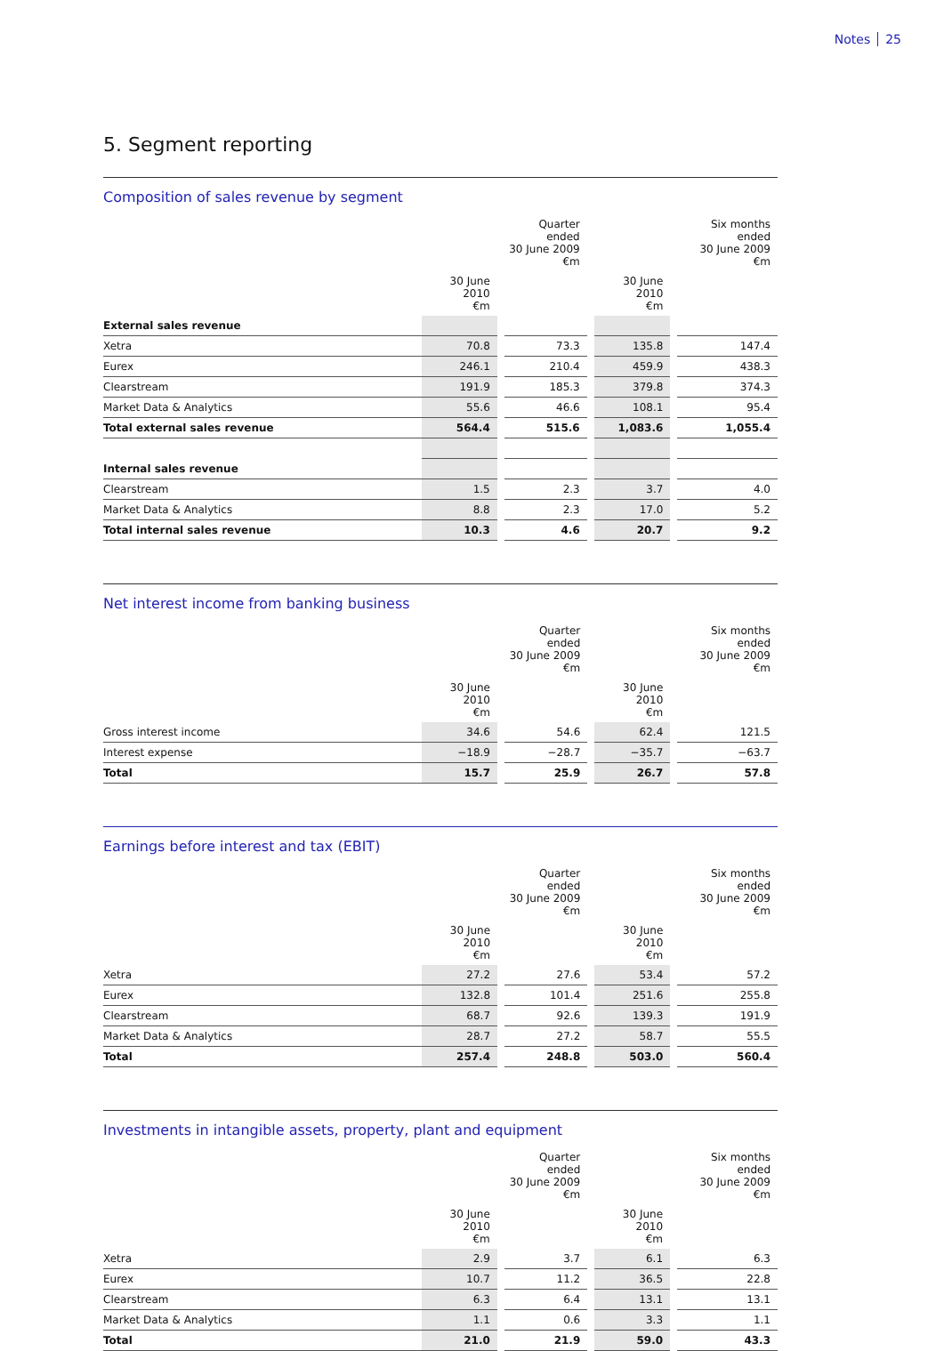Notes 25
5. Segment reporting
Composition of sales revenue by segment
| | | | Quarter ended 30 June 2009 €m | | | | Six months ended 30 June 2009 €m |
| --- | --- | --- | --- | --- | --- | --- | --- |
| | 30 June 2010 €m | | | | 30 June 2010 €m | | |
| External sales revenue | | | | | | | |
| Xetra | 70.8 | | 73.3 | | 135.8 | | 147.4 |
| Eurex | 246.1 | | 210.4 | | 459.9 | | 438.3 |
| Clearstream | 191.9 | | 185.3 | | 379.8 | | 374.3 |
| Market Data & Analytics | 55.6 | | 46.6 | | 108.1 | | 95.4 |
| Total external sales revenue | 564.4 | | 515.6 | | 1,083.6 | | 1,055.4 |
| Internal sales revenue | | | | | | | |
| Clearstream | 1.5 | | 2.3 | | 3.7 | | 4.0 |
| Market Data & Analytics | 8.8 | | 2.3 | | 17.0 | | 5.2 |
| Total internal sales revenue | 10.3 | | 4.6 | | 20.7 | | 9.2 |
Net interest income from banking business
| | | | Quarter ended 30 June 2009 €m | | | | Six months ended 30 June 2009 €m |
| --- | --- | --- | --- | --- | --- | --- | --- |
| | 30 June 2010 €m | | | | 30 June 2010 €m | | |
| Gross interest income | 34.6 | | 54.6 | | 62.4 | | 121.5 |
| Interest expense | −18.9 | | −28.7 | | −35.7 | | −63.7 |
| Total | 15.7 | | 25.9 | | 26.7 | | 57.8 |
Earnings before interest and tax (EBIT)
| | | | Quarter ended 30 June 2009 €m | | | | Six months ended 30 June 2009 €m |
| --- | --- | --- | --- | --- | --- | --- | --- |
| | 30 June 2010 €m | | | | 30 June 2010 €m | | |
| Xetra | 27.2 | | 27.6 | | 53.4 | | 57.2 |
| Eurex | 132.8 | | 101.4 | | 251.6 | | 255.8 |
| Clearstream | 68.7 | | 92.6 | | 139.3 | | 191.9 |
| Market Data & Analytics | 28.7 | | 27.2 | | 58.7 | | 55.5 |
| Total | 257.4 | | 248.8 | | 503.0 | | 560.4 |
Investments in intangible assets, property, plant and equipment
| | | | Quarter ended 30 June 2009 €m | | | | Six months ended 30 June 2009 €m |
| --- | --- | --- | --- | --- | --- | --- | --- |
| | 30 June 2010 €m | | | | 30 June 2010 €m | | |
| Xetra | 2.9 | | 3.7 | | 6.1 | | 6.3 |
| Eurex | 10.7 | | 11.2 | | 36.5 | | 22.8 |
| Clearstream | 6.3 | | 6.4 | | 13.1 | | 13.1 |
| Market Data & Analytics | 1.1 | | 0.6 | | 3.3 | | 1.1 |
| Total | 21.0 | | 21.9 | | 59.0 | | 43.3 |